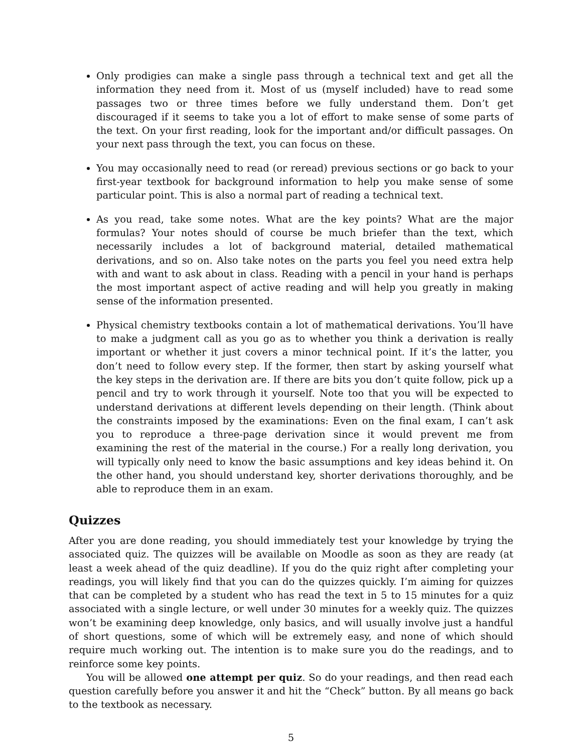Only prodigies can make a single pass through a technical text and get all the information they need from it. Most of us (myself included) have to read some passages two or three times before we fully understand them. Don’t get discouraged if it seems to take you a lot of effort to make sense of some parts of the text. On your first reading, look for the important and/or difficult passages. On your next pass through the text, you can focus on these.
You may occasionally need to read (or reread) previous sections or go back to your first-year textbook for background information to help you make sense of some particular point. This is also a normal part of reading a technical text.
As you read, take some notes. What are the key points? What are the major formulas? Your notes should of course be much briefer than the text, which necessarily includes a lot of background material, detailed mathematical derivations, and so on. Also take notes on the parts you feel you need extra help with and want to ask about in class. Reading with a pencil in your hand is perhaps the most important aspect of active reading and will help you greatly in making sense of the information presented.
Physical chemistry textbooks contain a lot of mathematical derivations. You’ll have to make a judgment call as you go as to whether you think a derivation is really important or whether it just covers a minor technical point. If it’s the latter, you don’t need to follow every step. If the former, then start by asking yourself what the key steps in the derivation are. If there are bits you don’t quite follow, pick up a pencil and try to work through it yourself. Note too that you will be expected to understand derivations at different levels depending on their length. (Think about the constraints imposed by the examinations: Even on the final exam, I can’t ask you to reproduce a three-page derivation since it would prevent me from examining the rest of the material in the course.) For a really long derivation, you will typically only need to know the basic assumptions and key ideas behind it. On the other hand, you should understand key, shorter derivations thoroughly, and be able to reproduce them in an exam.
Quizzes
After you are done reading, you should immediately test your knowledge by trying the associated quiz. The quizzes will be available on Moodle as soon as they are ready (at least a week ahead of the quiz deadline). If you do the quiz right after completing your readings, you will likely find that you can do the quizzes quickly. I’m aiming for quizzes that can be completed by a student who has read the text in 5 to 15 minutes for a quiz associated with a single lecture, or well under 30 minutes for a weekly quiz. The quizzes won’t be examining deep knowledge, only basics, and will usually involve just a handful of short questions, some of which will be extremely easy, and none of which should require much working out. The intention is to make sure you do the readings, and to reinforce some key points.
You will be allowed one attempt per quiz. So do your readings, and then read each question carefully before you answer it and hit the “Check” button. By all means go back to the textbook as necessary.
5